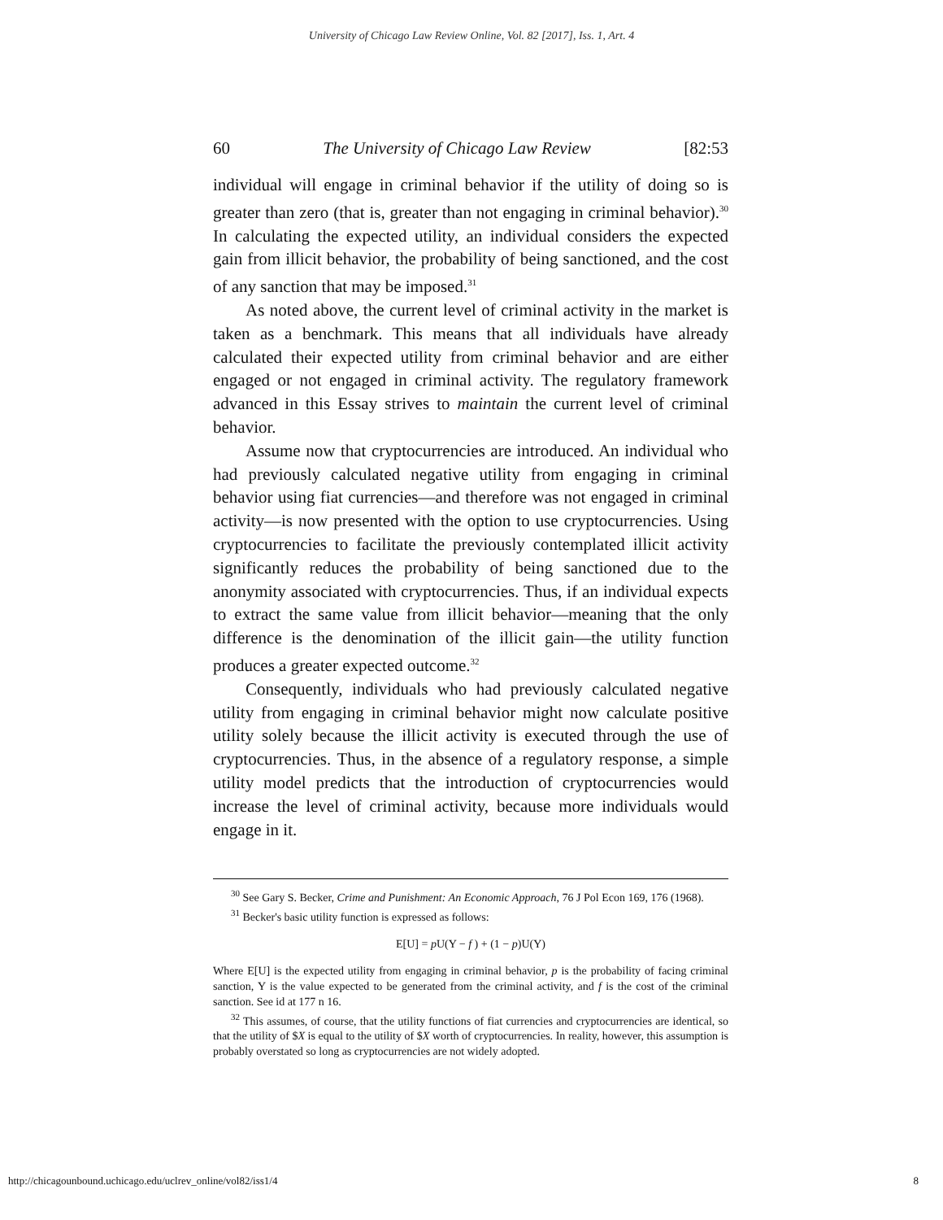University of Chicago Law Review Online, Vol. 82 [2017], Iss. 1, Art. 4
60 The University of Chicago Law Review [82:53
individual will engage in criminal behavior if the utility of doing so is greater than zero (that is, greater than not engaging in criminal behavior).<sup>30</sup> In calculating the expected utility, an individual considers the expected gain from illicit behavior, the probability of being sanctioned, and the cost of any sanction that may be imposed.<sup>31</sup>
As noted above, the current level of criminal activity in the market is taken as a benchmark. This means that all individuals have already calculated their expected utility from criminal behavior and are either engaged or not engaged in criminal activity. The regulatory framework advanced in this Essay strives to maintain the current level of criminal behavior.
Assume now that cryptocurrencies are introduced. An individual who had previously calculated negative utility from engaging in criminal behavior using fiat currencies—and therefore was not engaged in criminal activity—is now presented with the option to use cryptocurrencies. Using cryptocurrencies to facilitate the previously contemplated illicit activity significantly reduces the probability of being sanctioned due to the anonymity associated with cryptocurrencies. Thus, if an individual expects to extract the same value from illicit behavior—meaning that the only difference is the denomination of the illicit gain—the utility function produces a greater expected outcome.<sup>32</sup>
Consequently, individuals who had previously calculated negative utility from engaging in criminal behavior might now calculate positive utility solely because the illicit activity is executed through the use of cryptocurrencies. Thus, in the absence of a regulatory response, a simple utility model predicts that the introduction of cryptocurrencies would increase the level of criminal activity, because more individuals would engage in it.
<sup>30</sup> See Gary S. Becker, Crime and Punishment: An Economic Approach, 76 J Pol Econ 169, 176 (1968).
<sup>31</sup> Becker's basic utility function is expressed as follows:
E[U] = p U(Y − f ) + (1 − p)U(Y)
Where E[U] is the expected utility from engaging in criminal behavior, p is the probability of facing criminal sanction, Y is the value expected to be generated from the criminal activity, and f is the cost of the criminal sanction. See id at 177 n 16.
<sup>32</sup> This assumes, of course, that the utility functions of fiat currencies and cryptocurrencies are identical, so that the utility of $X is equal to the utility of $X worth of cryptocurrencies. In reality, however, this assumption is probably overstated so long as cryptocurrencies are not widely adopted.
http://chicagounbound.uchicago.edu/uclrev_online/vol82/iss1/4 8